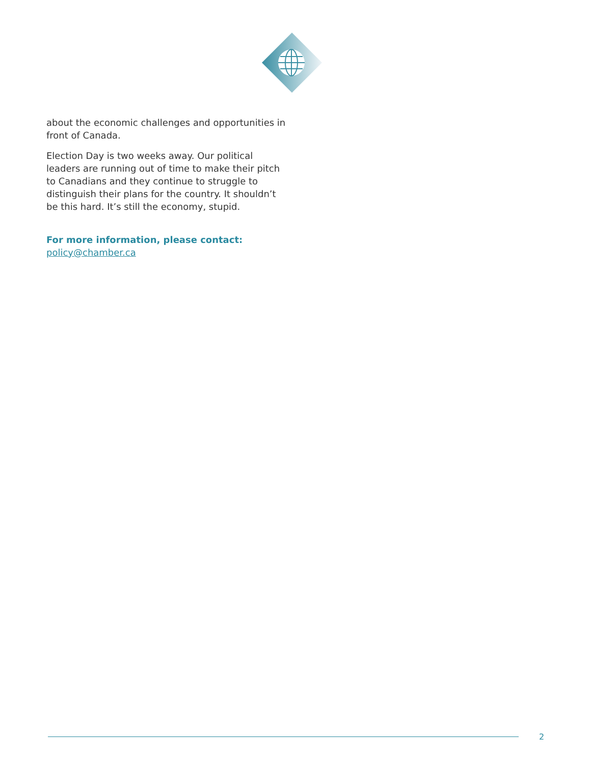about the economic challenges and opportunities in front of Canada.
Election Day is two weeks away. Our political leaders are running out of time to make their pitch to Canadians and they continue to struggle to distinguish their plans for the country. It shouldn’t be this hard. It’s still the economy, stupid.
For more information, please contact:
policy@chamber.ca
2